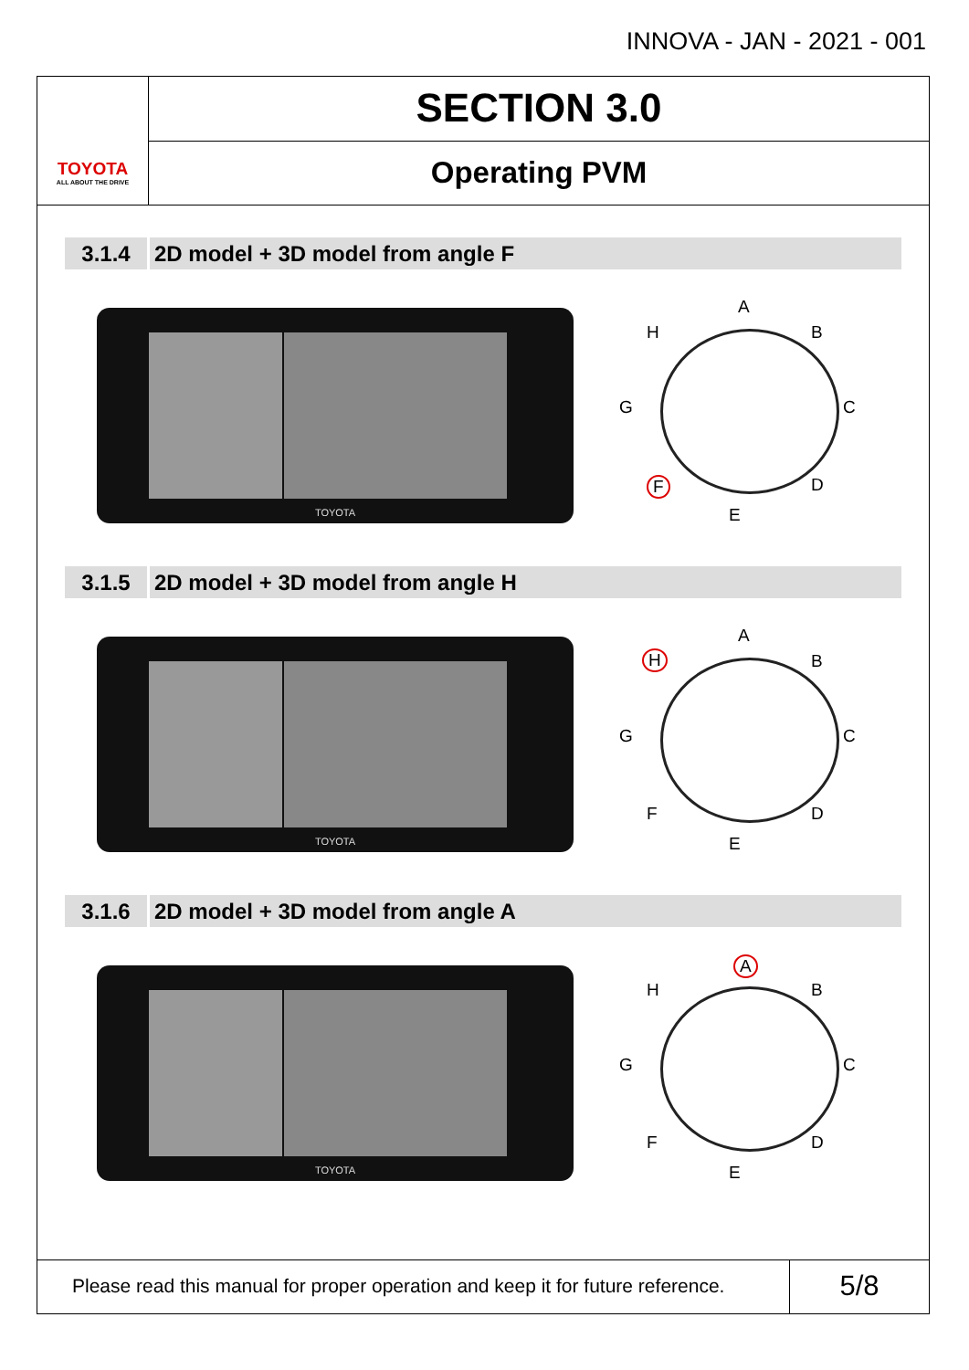INNOVA - JAN - 2021 - 001
TOYOTA
ALL ABOUT THE DRIVE
SECTION 3.0
Operating PVM
3.1.4 2D model + 3D model from angle F
TOYOTA
A
B
C
D
E
F
G
H
3.1.5 2D model + 3D model from angle H
TOYOTA
A
B
C
D
E
F
G
H
3.1.6 2D model + 3D model from angle A
TOYOTA
A
B
C
D
E
F
G
H
Please read this manual for proper operation and keep it for future reference.
5/8